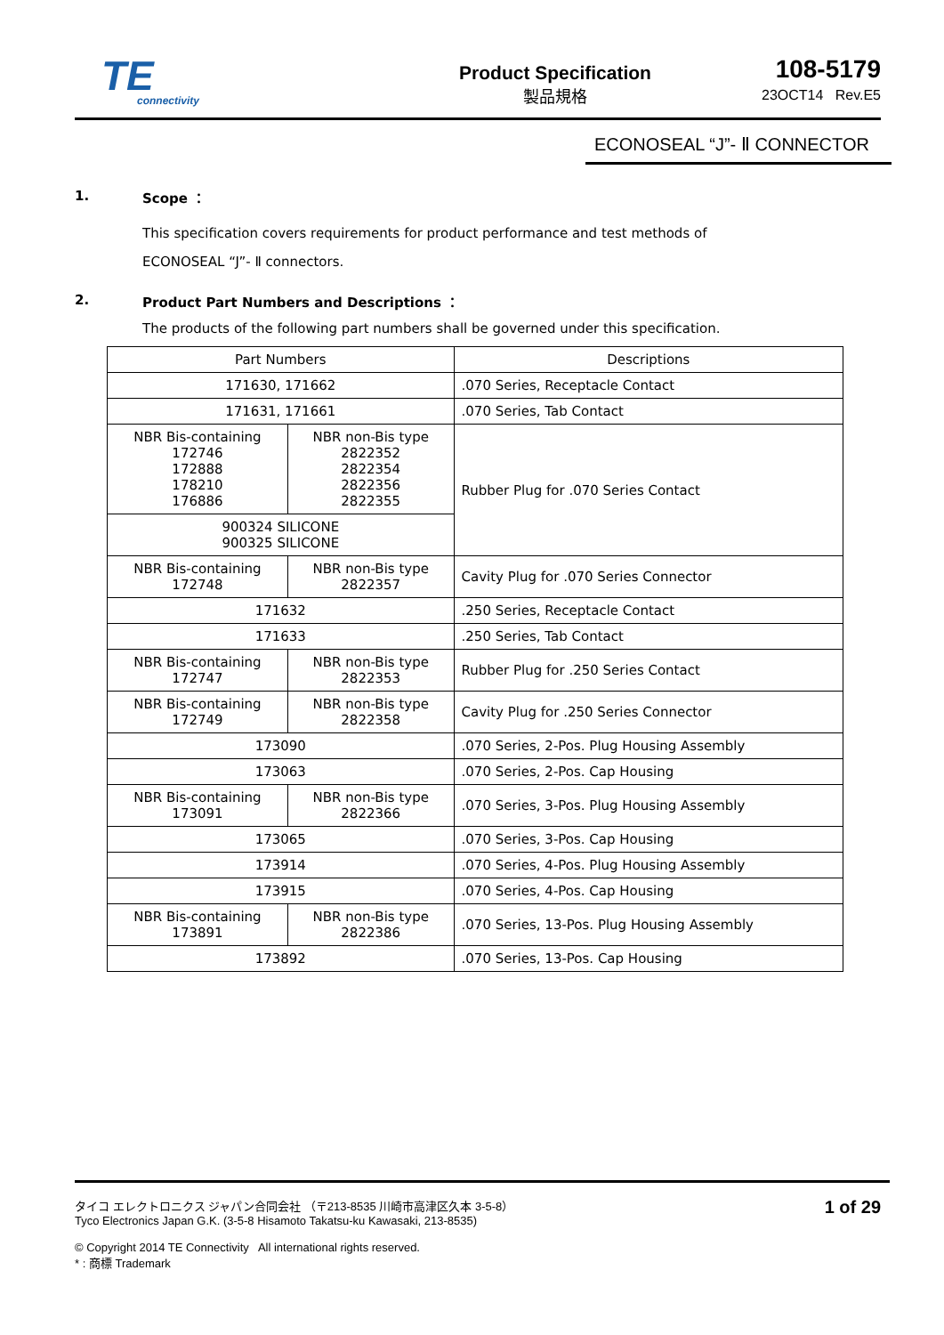TE
connectivity
Product Specification
製品規格
108-5179
23OCT14 Rev.E5
ECONOSEAL “J”- Ⅱ CONNECTOR
1. Scope ：
This specification covers requirements for product performance and test methods of
ECONOSEAL “J”- Ⅱ connectors.
2. Product Part Numbers and Descriptions ：
The products of the following part numbers shall be governed under this specification.
| Part Numbers | | Descriptions |
| --- | --- | --- |
| 171630, 171662 | | .070 Series, Receptacle Contact |
| 171631, 171661 | | .070 Series, Tab Contact |
| NBR Bis-containing 172746 172888 178210 176886 | NBR non-Bis type 2822352 2822354 2822356 2822355 | Rubber Plug for .070 Series Contact |
| 900324 SILICONE 900325 SILICONE | | |
| NBR Bis-containing 172748 | NBR non-Bis type 2822357 | Cavity Plug for .070 Series Connector |
| 171632 | | .250 Series, Receptacle Contact |
| 171633 | | .250 Series, Tab Contact |
| NBR Bis-containing 172747 | NBR non-Bis type 2822353 | Rubber Plug for .250 Series Contact |
| NBR Bis-containing 172749 | NBR non-Bis type 2822358 | Cavity Plug for .250 Series Connector |
| 173090 | | .070 Series, 2-Pos. Plug Housing Assembly |
| 173063 | | .070 Series, 2-Pos. Cap Housing |
| NBR Bis-containing 173091 | NBR non-Bis type 2822366 | .070 Series, 3-Pos. Plug Housing Assembly |
| 173065 | | .070 Series, 3-Pos. Cap Housing |
| 173914 | | .070 Series, 4-Pos. Plug Housing Assembly |
| 173915 | | .070 Series, 4-Pos. Cap Housing |
| NBR Bis-containing 173891 | NBR non-Bis type 2822386 | .070 Series, 13-Pos. Plug Housing Assembly |
| 173892 | | .070 Series, 13-Pos. Cap Housing |
1 of 29 タイコ エレクトロニクス ジャパン合同会社 （〒213-8535 川崎市高津区久本 3-5-8）
Tyco Electronics Japan G.K. (3-5-8 Hisamoto Takatsu-ku Kawasaki, 213-8535)
© Copyright 2014 TE Connectivity All international rights reserved.
* : 商標 Trademark